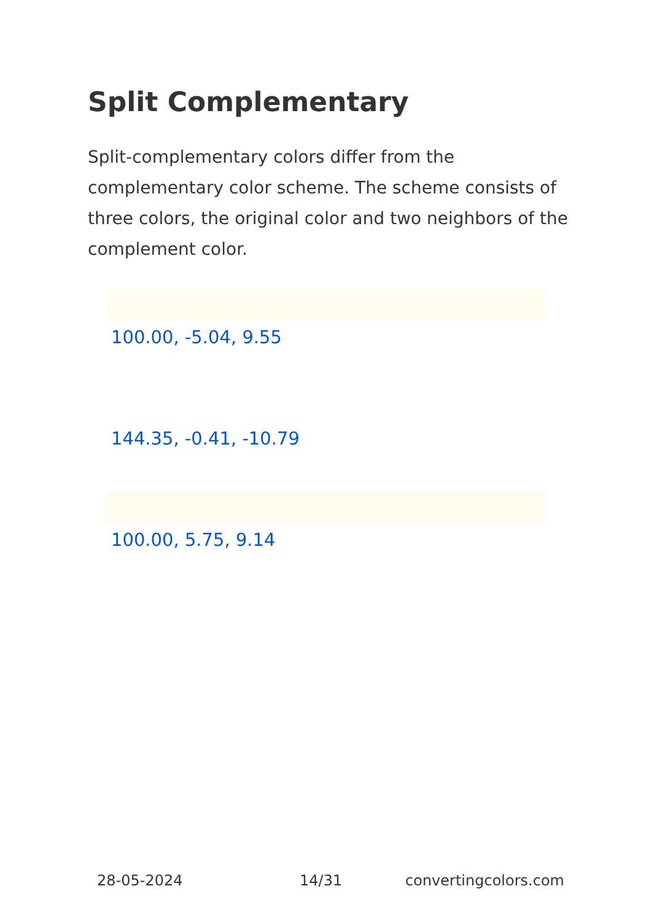Split Complementary
Split-complementary colors differ from the complementary color scheme. The scheme consists of three colors, the original color and two neighbors of the complement color.
100.00, -5.04, 9.55
144.35, -0.41, -10.79
100.00, 5.75, 9.14
28-05-2024 14/31 convertingcolors.com